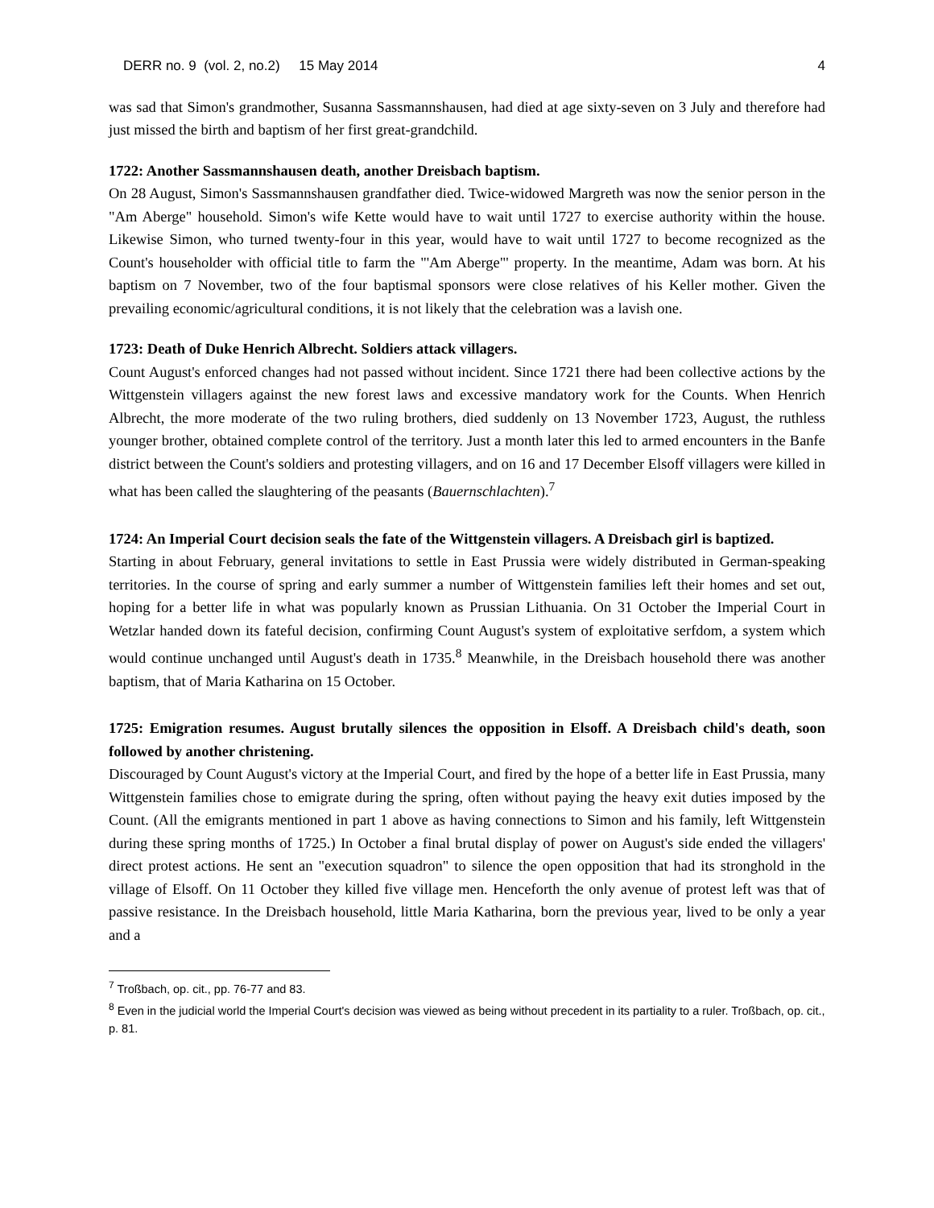DERR no. 9 (vol. 2, no.2) 15 May 2014 4
was sad that Simon's grandmother, Susanna Sassmannshausen, had died at age sixty-seven on 3 July and therefore had just missed the birth and baptism of her first great-grandchild.
1722: Another Sassmannshausen death, another Dreisbach baptism.
On 28 August, Simon's Sassmannshausen grandfather died. Twice-widowed Margreth was now the senior person in the "Am Aberge" household. Simon's wife Kette would have to wait until 1727 to exercise authority within the house. Likewise Simon, who turned twenty-four in this year, would have to wait until 1727 to become recognized as the Count's householder with official title to farm the "'Am Aberge"' property. In the meantime, Adam was born. At his baptism on 7 November, two of the four baptismal sponsors were close relatives of his Keller mother. Given the prevailing economic/agricultural conditions, it is not likely that the celebration was a lavish one.
1723: Death of Duke Henrich Albrecht. Soldiers attack villagers.
Count August's enforced changes had not passed without incident. Since 1721 there had been collective actions by the Wittgenstein villagers against the new forest laws and excessive mandatory work for the Counts. When Henrich Albrecht, the more moderate of the two ruling brothers, died suddenly on 13 November 1723, August, the ruthless younger brother, obtained complete control of the territory. Just a month later this led to armed encounters in the Banfe district between the Count's soldiers and protesting villagers, and on 16 and 17 December Elsoff villagers were killed in what has been called the slaughtering of the peasants (Bauernschlachten).<sup>7</sup>
1724: An Imperial Court decision seals the fate of the Wittgenstein villagers. A Dreisbach girl is baptized.
Starting in about February, general invitations to settle in East Prussia were widely distributed in German-speaking territories. In the course of spring and early summer a number of Wittgenstein families left their homes and set out, hoping for a better life in what was popularly known as Prussian Lithuania. On 31 October the Imperial Court in Wetzlar handed down its fateful decision, confirming Count August's system of exploitative serfdom, a system which would continue unchanged until August's death in 1735.<sup>8</sup> Meanwhile, in the Dreisbach household there was another baptism, that of Maria Katharina on 15 October.
1725: Emigration resumes. August brutally silences the opposition in Elsoff. A Dreisbach child's death, soon followed by another christening.
Discouraged by Count August's victory at the Imperial Court, and fired by the hope of a better life in East Prussia, many Wittgenstein families chose to emigrate during the spring, often without paying the heavy exit duties imposed by the Count. (All the emigrants mentioned in part 1 above as having connections to Simon and his family, left Wittgenstein during these spring months of 1725.) In October a final brutal display of power on August's side ended the villagers' direct protest actions. He sent an "execution squadron" to silence the open opposition that had its stronghold in the village of Elsoff. On 11 October they killed five village men. Henceforth the only avenue of protest left was that of passive resistance. In the Dreisbach household, little Maria Katharina, born the previous year, lived to be only a year and a
<sup>7</sup> Troßbach, op. cit., pp. 76-77 and 83.
<sup>8</sup> Even in the judicial world the Imperial Court's decision was viewed as being without precedent in its partiality to a ruler. Troßbach, op. cit., p. 81.